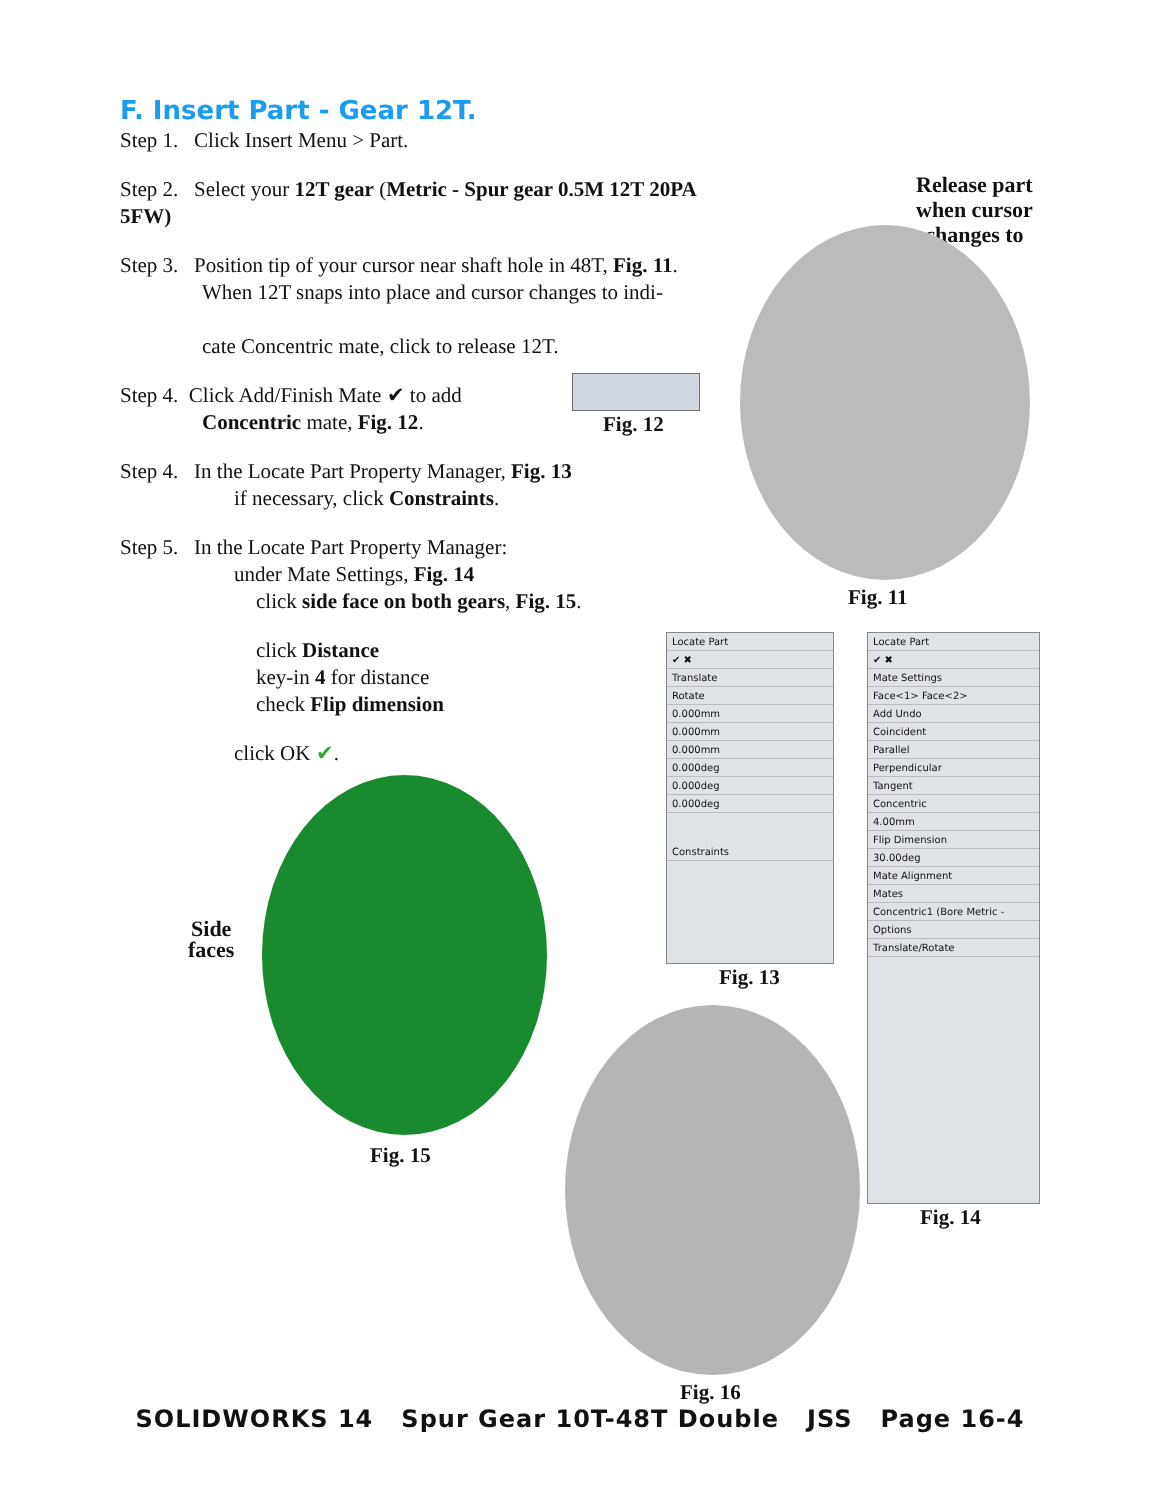F. Insert Part - Gear 12T.
Step 1. Click Insert Menu > Part.
Step 2. Select your 12T gear (Metric - Spur gear 0.5M 12T 20PA 5FW)
Step 3. Position tip of your cursor near shaft hole in 48T, Fig. 11.
When 12T snaps into place and cursor changes to indi-
cate Concentric mate, click to release 12T.
Step 4. Click Add/Finish Mate ✔ to add
Concentric mate, Fig. 12.
Step 4. In the Locate Part Property Manager, Fig. 13
if necessary, click Constraints.
Step 5. In the Locate Part Property Manager:
under Mate Settings, Fig. 14
click side face on both gears, Fig. 15.
click Distance
key-in 4 for distance
check Flip dimension
click OK ✔.
Release part
when cursor
changes to
Fig. 11
Fig. 12
Locate Part
✔ ✖
Translate
Rotate
0.000mm
0.000mm
0.000mm
0.000deg
0.000deg
0.000deg
Constraints
Fig. 13
Locate Part
✔ ✖
Mate Settings
Face<1> Face<2>
Add Undo
Coincident
Parallel
Perpendicular
Tangent
Concentric
4.00mm
Flip Dimension
30.00deg
Mate Alignment
Mates
Concentric1 (Bore Metric -
Options
Translate/Rotate
Fig. 14
Side
faces
Fig. 15
Fig. 16
SOLIDWORKS 14 Spur Gear 10T-48T Double JSS Page 16-4